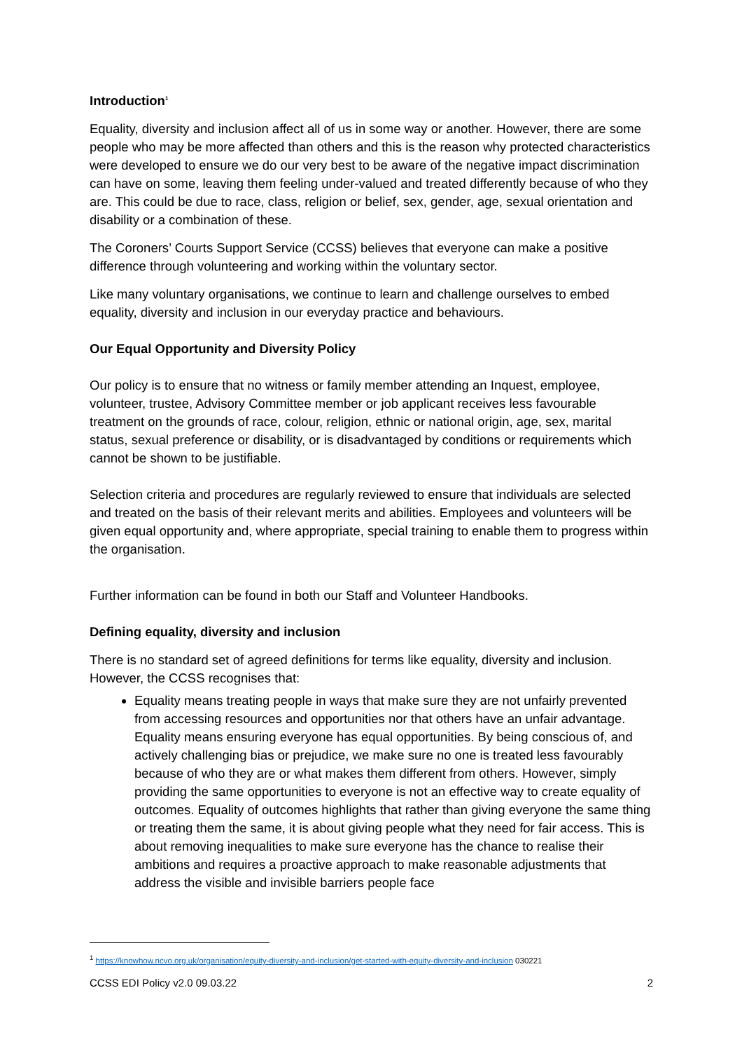Introduction<sup>1</sup>
Equality, diversity and inclusion affect all of us in some way or another. However, there are some people who may be more affected than others and this is the reason why protected characteristics were developed to ensure we do our very best to be aware of the negative impact discrimination can have on some, leaving them feeling under-valued and treated differently because of who they are. This could be due to race, class, religion or belief, sex, gender, age, sexual orientation and disability or a combination of these.
The Coroners’ Courts Support Service (CCSS) believes that everyone can make a positive difference through volunteering and working within the voluntary sector.
Like many voluntary organisations, we continue to learn and challenge ourselves to embed equality, diversity and inclusion in our everyday practice and behaviours.
Our Equal Opportunity and Diversity Policy
Our policy is to ensure that no witness or family member attending an Inquest, employee, volunteer, trustee, Advisory Committee member or job applicant receives less favourable treatment on the grounds of race, colour, religion, ethnic or national origin, age, sex, marital status, sexual preference or disability, or is disadvantaged by conditions or requirements which cannot be shown to be justifiable.
Selection criteria and procedures are regularly reviewed to ensure that individuals are selected and treated on the basis of their relevant merits and abilities. Employees and volunteers will be given equal opportunity and, where appropriate, special training to enable them to progress within the organisation.
Further information can be found in both our Staff and Volunteer Handbooks.
Defining equality, diversity and inclusion
There is no standard set of agreed definitions for terms like equality, diversity and inclusion. However, the CCSS recognises that:
Equality means treating people in ways that make sure they are not unfairly prevented from accessing resources and opportunities nor that others have an unfair advantage. Equality means ensuring everyone has equal opportunities. By being conscious of, and actively challenging bias or prejudice, we make sure no one is treated less favourably because of who they are or what makes them different from others. However, simply providing the same opportunities to everyone is not an effective way to create equality of outcomes. Equality of outcomes highlights that rather than giving everyone the same thing or treating them the same, it is about giving people what they need for fair access. This is about removing inequalities to make sure everyone has the chance to realise their ambitions and requires a proactive approach to make reasonable adjustments that address the visible and invisible barriers people face
<sup>1</sup> https://knowhow.ncvo.org.uk/organisation/equity-diversity-and-inclusion/get-started-with-equity-diversity-and-inclusion 030221
CCSS EDI Policy v2.0 09.03.22 2